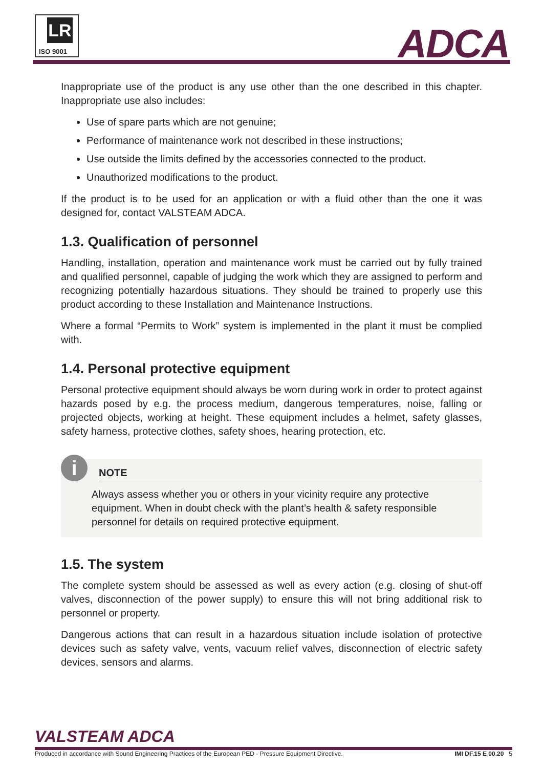LR
ISO 9001
ADCA
Inappropriate use of the product is any use other than the one described in this chapter. Inappropriate use also includes:
Use of spare parts which are not genuine;
Performance of maintenance work not described in these instructions;
Use outside the limits defined by the accessories connected to the product.
Unauthorized modifications to the product.
If the product is to be used for an application or with a fluid other than the one it was designed for, contact VALSTEAM ADCA.
1.3. Qualification of personnel
Handling, installation, operation and maintenance work must be carried out by fully trained and qualified personnel, capable of judging the work which they are assigned to perform and recognizing potentially hazardous situations. They should be trained to properly use this product according to these Installation and Maintenance Instructions.
Where a formal “Permits to Work” system is implemented in the plant it must be complied with.
1.4. Personal protective equipment
Personal protective equipment should always be worn during work in order to protect against hazards posed by e.g. the process medium, dangerous temperatures, noise, falling or projected objects, working at height. These equipment includes a helmet, safety glasses, safety harness, protective clothes, safety shoes, hearing protection, etc.
i
NOTE
Always assess whether you or others in your vicinity require any protective equipment. When in doubt check with the plant’s health & safety responsible personnel for details on required protective equipment.
1.5. The system
The complete system should be assessed as well as every action (e.g. closing of shut-off valves, disconnection of the power supply) to ensure this will not bring additional risk to personnel or property.
Dangerous actions that can result in a hazardous situation include isolation of protective devices such as safety valve, vents, vacuum relief valves, disconnection of electric safety devices, sensors and alarms.
VALSTEAM ADCA
Produced in accordance with Sound Engineering Practices of the European PED - Pressure Equipment Directive. IMI DF.15 E 00.20 5